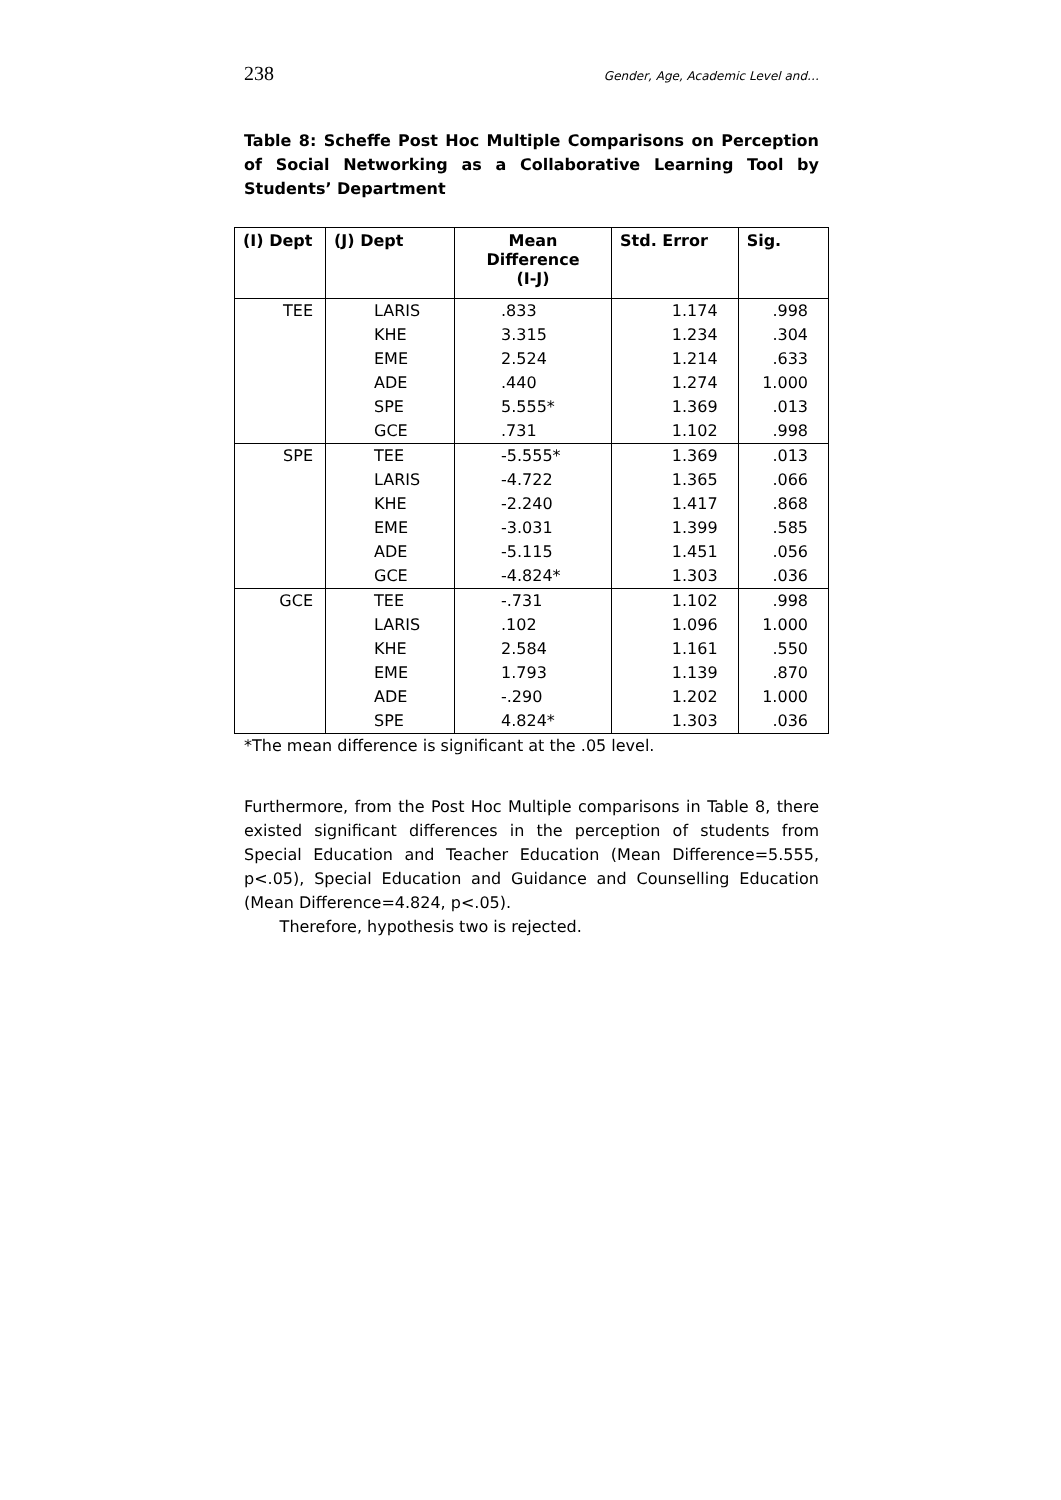238 Gender, Age, Academic Level and…
Table 8: Scheffe Post Hoc Multiple Comparisons on Perception of Social Networking as a Collaborative Learning Tool by Students’ Department
| (I) Dept | (J) Dept | Mean Difference (I-J) | Std. Error | Sig. |
| --- | --- | --- | --- | --- |
| TEE | LARIS | .833 | 1.174 | .998 |
| | KHE | 3.315 | 1.234 | .304 |
| | EME | 2.524 | 1.214 | .633 |
| | ADE | .440 | 1.274 | 1.000 |
| | SPE | 5.555* | 1.369 | .013 |
| | GCE | .731 | 1.102 | .998 |
| SPE | TEE | -5.555* | 1.369 | .013 |
| | LARIS | -4.722 | 1.365 | .066 |
| | KHE | -2.240 | 1.417 | .868 |
| | EME | -3.031 | 1.399 | .585 |
| | ADE | -5.115 | 1.451 | .056 |
| | GCE | -4.824* | 1.303 | .036 |
| GCE | TEE | -.731 | 1.102 | .998 |
| | LARIS | .102 | 1.096 | 1.000 |
| | KHE | 2.584 | 1.161 | .550 |
| | EME | 1.793 | 1.139 | .870 |
| | ADE | -.290 | 1.202 | 1.000 |
| | SPE | 4.824* | 1.303 | .036 |
*The mean difference is significant at the .05 level.
Furthermore, from the Post Hoc Multiple comparisons in Table 8, there existed significant differences in the perception of students from Special Education and Teacher Education (Mean Difference=5.555, p<.05), Special Education and Guidance and Counselling Education (Mean Difference=4.824, p<.05).
Therefore, hypothesis two is rejected.